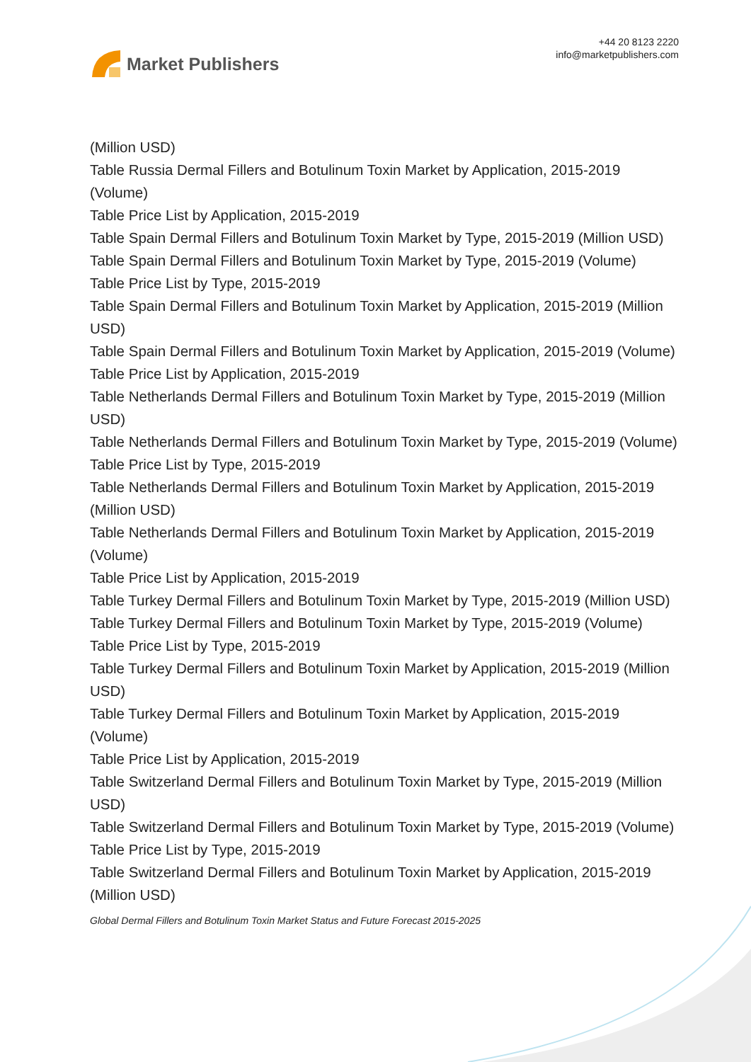Market Publishers
+44 20 8123 2220
info@marketpublishers.com
(Million USD)
Table Russia Dermal Fillers and Botulinum Toxin Market by Application, 2015-2019 (Volume)
Table Price List by Application, 2015-2019
Table Spain Dermal Fillers and Botulinum Toxin Market by Type, 2015-2019 (Million USD)
Table Spain Dermal Fillers and Botulinum Toxin Market by Type, 2015-2019 (Volume)
Table Price List by Type, 2015-2019
Table Spain Dermal Fillers and Botulinum Toxin Market by Application, 2015-2019 (Million USD)
Table Spain Dermal Fillers and Botulinum Toxin Market by Application, 2015-2019 (Volume)
Table Price List by Application, 2015-2019
Table Netherlands Dermal Fillers and Botulinum Toxin Market by Type, 2015-2019 (Million USD)
Table Netherlands Dermal Fillers and Botulinum Toxin Market by Type, 2015-2019 (Volume)
Table Price List by Type, 2015-2019
Table Netherlands Dermal Fillers and Botulinum Toxin Market by Application, 2015-2019 (Million USD)
Table Netherlands Dermal Fillers and Botulinum Toxin Market by Application, 2015-2019 (Volume)
Table Price List by Application, 2015-2019
Table Turkey Dermal Fillers and Botulinum Toxin Market by Type, 2015-2019 (Million USD)
Table Turkey Dermal Fillers and Botulinum Toxin Market by Type, 2015-2019 (Volume)
Table Price List by Type, 2015-2019
Table Turkey Dermal Fillers and Botulinum Toxin Market by Application, 2015-2019 (Million USD)
Table Turkey Dermal Fillers and Botulinum Toxin Market by Application, 2015-2019 (Volume)
Table Price List by Application, 2015-2019
Table Switzerland Dermal Fillers and Botulinum Toxin Market by Type, 2015-2019 (Million USD)
Table Switzerland Dermal Fillers and Botulinum Toxin Market by Type, 2015-2019 (Volume)
Table Price List by Type, 2015-2019
Table Switzerland Dermal Fillers and Botulinum Toxin Market by Application, 2015-2019 (Million USD)
Global Dermal Fillers and Botulinum Toxin Market Status and Future Forecast 2015-2025